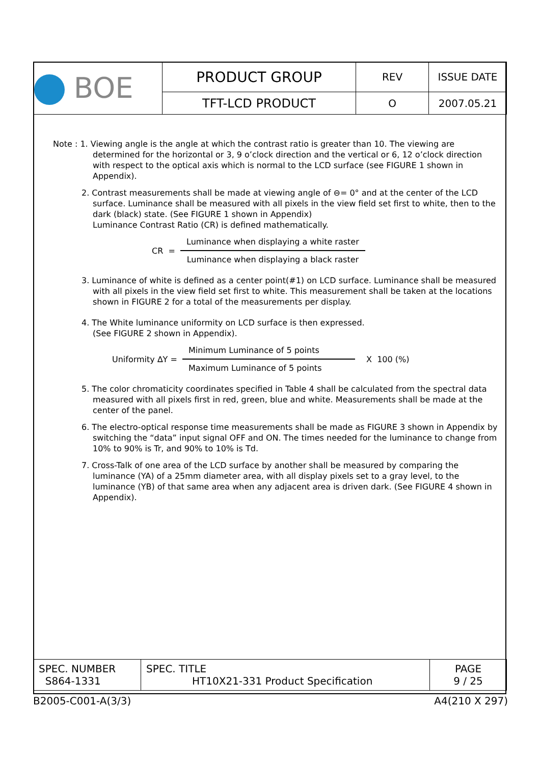| BOE | PRODUCT GROUP | REV | ISSUE DATE |
| | TFT-LCD PRODUCT | O | 2007.05.21 |
Note : 1. Viewing angle is the angle at which the contrast ratio is greater than 10. The viewing are determined for the horizontal or 3, 9 o’clock direction and the vertical or 6, 12 o’clock direction with respect to the optical axis which is normal to the LCD surface (see FIGURE 1 shown in Appendix).
2. Contrast measurements shall be made at viewing angle of ⊖= 0° and at the center of the LCD surface. Luminance shall be measured with all pixels in the view field set first to white, then to the dark (black) state. (See FIGURE 1 shown in Appendix)
Luminance Contrast Ratio (CR) is defined mathematically.
CR =
Luminance when displaying a white raster
Luminance when displaying a black raster
3. Luminance of white is defined as a center point(#1) on LCD surface. Luminance shall be measured with all pixels in the view field set first to white. This measurement shall be taken at the locations shown in FIGURE 2 for a total of the measurements per display.
4. The White luminance uniformity on LCD surface is then expressed.
(See FIGURE 2 shown in Appendix).
Uniformity ∆Y =
Minimum Luminance of 5 points
Maximum Luminance of 5 points
X 100 (%)
5. The color chromaticity coordinates specified in Table 4 shall be calculated from the spectral data measured with all pixels first in red, green, blue and white. Measurements shall be made at the center of the panel.
6. The electro-optical response time measurements shall be made as FIGURE 3 shown in Appendix by switching the “data” input signal OFF and ON. The times needed for the luminance to change from 10% to 90% is Tr, and 90% to 10% is Td.
7. Cross-Talk of one area of the LCD surface by another shall be measured by comparing the luminance (YA) of a 25mm diameter area, with all display pixels set to a gray level, to the luminance (YB) of that same area when any adjacent area is driven dark. (See FIGURE 4 shown in Appendix).
| SPEC. NUMBER S864-1331 | SPEC. TITLE HT10X21-331 Product Specification | PAGE 9 / 25 |
B2005-C001-A(3/3) A4(210 X 297)